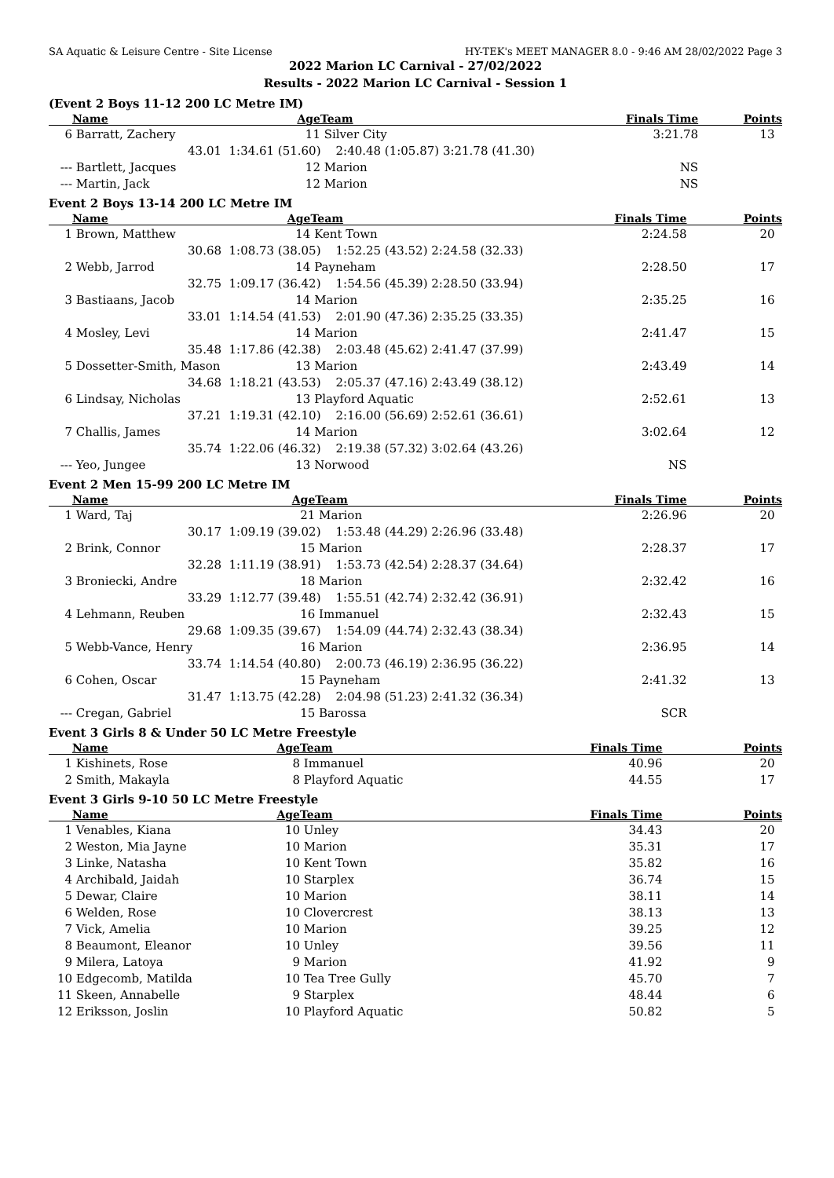SA Aquatic & Leisure Centre - Site License HY-TEK's MEET MANAGER 8.0 - 9:46 AM 28/02/2022 Page 3
2022 Marion LC Carnival - 27/02/2022
Results - 2022 Marion LC Carnival - Session 1
(Event 2 Boys 11-12 200 LC Metre IM)
| | Name | Age | Team | | Finals Time | Points |
| --- | --- | --- | --- | --- | --- | --- |
| 6 | Barratt, Zachery | 11 | Silver City | | 3:21.78 | 13 |
| | 43.01 | 1:34.61 (51.60) 2:40.48 (1:05.87) | | 3:21.78 (41.30) | | |
| --- | Bartlett, Jacques | 12 | Marion | | NS | |
| --- | Martin, Jack | 12 | Marion | | NS | |
Event 2 Boys 13-14 200 LC Metre IM
| | Name | Age | Team | | Finals Time | Points |
| --- | --- | --- | --- | --- | --- | --- |
| 1 | Brown, Matthew | 14 | Kent Town | | 2:24.58 | 20 |
| | 30.68 | 1:08.73 (38.05) 1:52.25 (43.52) | | 2:24.58 (32.33) | | |
| 2 | Webb, Jarrod | 14 | Payneham | | 2:28.50 | 17 |
| | 32.75 | 1:09.17 (36.42) 1:54.56 (45.39) | | 2:28.50 (33.94) | | |
| 3 | Bastiaans, Jacob | 14 | Marion | | 2:35.25 | 16 |
| | 33.01 | 1:14.54 (41.53) 2:01.90 (47.36) | | 2:35.25 (33.35) | | |
| 4 | Mosley, Levi | 14 | Marion | | 2:41.47 | 15 |
| | 35.48 | 1:17.86 (42.38) 2:03.48 (45.62) | | 2:41.47 (37.99) | | |
| 5 | Dossetter-Smith, Mason | 13 | Marion | | 2:43.49 | 14 |
| | 34.68 | 1:18.21 (43.53) 2:05.37 (47.16) | | 2:43.49 (38.12) | | |
| 6 | Lindsay, Nicholas | 13 | Playford Aquatic | | 2:52.61 | 13 |
| | 37.21 | 1:19.31 (42.10) 2:16.00 (56.69) | | 2:52.61 (36.61) | | |
| 7 | Challis, James | 14 | Marion | | 3:02.64 | 12 |
| | 35.74 | 1:22.06 (46.32) 2:19.38 (57.32) | | 3:02.64 (43.26) | | |
| --- | Yeo, Jungee | 13 | Norwood | | NS | |
Event 2 Men 15-99 200 LC Metre IM
| | Name | Age | Team | | Finals Time | Points |
| --- | --- | --- | --- | --- | --- | --- |
| 1 | Ward, Taj | 21 | Marion | | 2:26.96 | 20 |
| | 30.17 | 1:09.19 (39.02) 1:53.48 (44.29) | | 2:26.96 (33.48) | | |
| 2 | Brink, Connor | 15 | Marion | | 2:28.37 | 17 |
| | 32.28 | 1:11.19 (38.91) 1:53.73 (42.54) | | 2:28.37 (34.64) | | |
| 3 | Broniecki, Andre | 18 | Marion | | 2:32.42 | 16 |
| | 33.29 | 1:12.77 (39.48) 1:55.51 (42.74) | | 2:32.42 (36.91) | | |
| 4 | Lehmann, Reuben | 16 | Immanuel | | 2:32.43 | 15 |
| | 29.68 | 1:09.35 (39.67) 1:54.09 (44.74) | | 2:32.43 (38.34) | | |
| 5 | Webb-Vance, Henry | 16 | Marion | | 2:36.95 | 14 |
| | 33.74 | 1:14.54 (40.80) 2:00.73 (46.19) | | 2:36.95 (36.22) | | |
| 6 | Cohen, Oscar | 15 | Payneham | | 2:41.32 | 13 |
| | 31.47 | 1:13.75 (42.28) 2:04.98 (51.23) | | 2:41.32 (36.34) | | |
| --- | Cregan, Gabriel | 15 | Barossa | | SCR | |
Event 3 Girls 8 & Under 50 LC Metre Freestyle
| | Name | Age | Team | | Finals Time | Points |
| --- | --- | --- | --- | --- | --- | --- |
| 1 | Kishinets, Rose | 8 | Immanuel | | 40.96 | 20 |
| 2 | Smith, Makayla | 8 | Playford Aquatic | | 44.55 | 17 |
Event 3 Girls 9-10 50 LC Metre Freestyle
| | Name | Age | Team | | Finals Time | Points |
| --- | --- | --- | --- | --- | --- | --- |
| 1 | Venables, Kiana | 10 | Unley | | 34.43 | 20 |
| 2 | Weston, Mia Jayne | 10 | Marion | | 35.31 | 17 |
| 3 | Linke, Natasha | 10 | Kent Town | | 35.82 | 16 |
| 4 | Archibald, Jaidah | 10 | Starplex | | 36.74 | 15 |
| 5 | Dewar, Claire | 10 | Marion | | 38.11 | 14 |
| 6 | Welden, Rose | 10 | Clovercrest | | 38.13 | 13 |
| 7 | Vick, Amelia | 10 | Marion | | 39.25 | 12 |
| 8 | Beaumont, Eleanor | 10 | Unley | | 39.56 | 11 |
| 9 | Milera, Latoya | 9 | Marion | | 41.92 | 9 |
| 10 | Edgecomb, Matilda | 10 | Tea Tree Gully | | 45.70 | 7 |
| 11 | Skeen, Annabelle | 9 | Starplex | | 48.44 | 6 |
| 12 | Eriksson, Joslin | 10 | Playford Aquatic | | 50.82 | 5 |